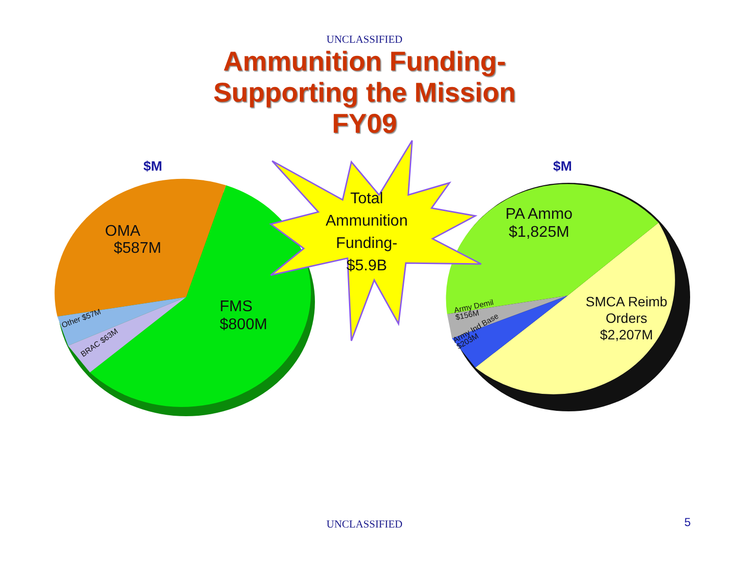UNCLASSIFIED
Ammunition Funding-
Supporting the Mission
FY09
$M $M
OMA
$587M
FMS
$800M
Other $57M
BRAC $63M
Total
Ammunition
Funding-
$5.9B
PA Ammo
$1,825M
SMCA Reimb
Orders
$2,207M
Army Demil
$156M
Army Ind Base
$203M
UNCLASSIFIED 5